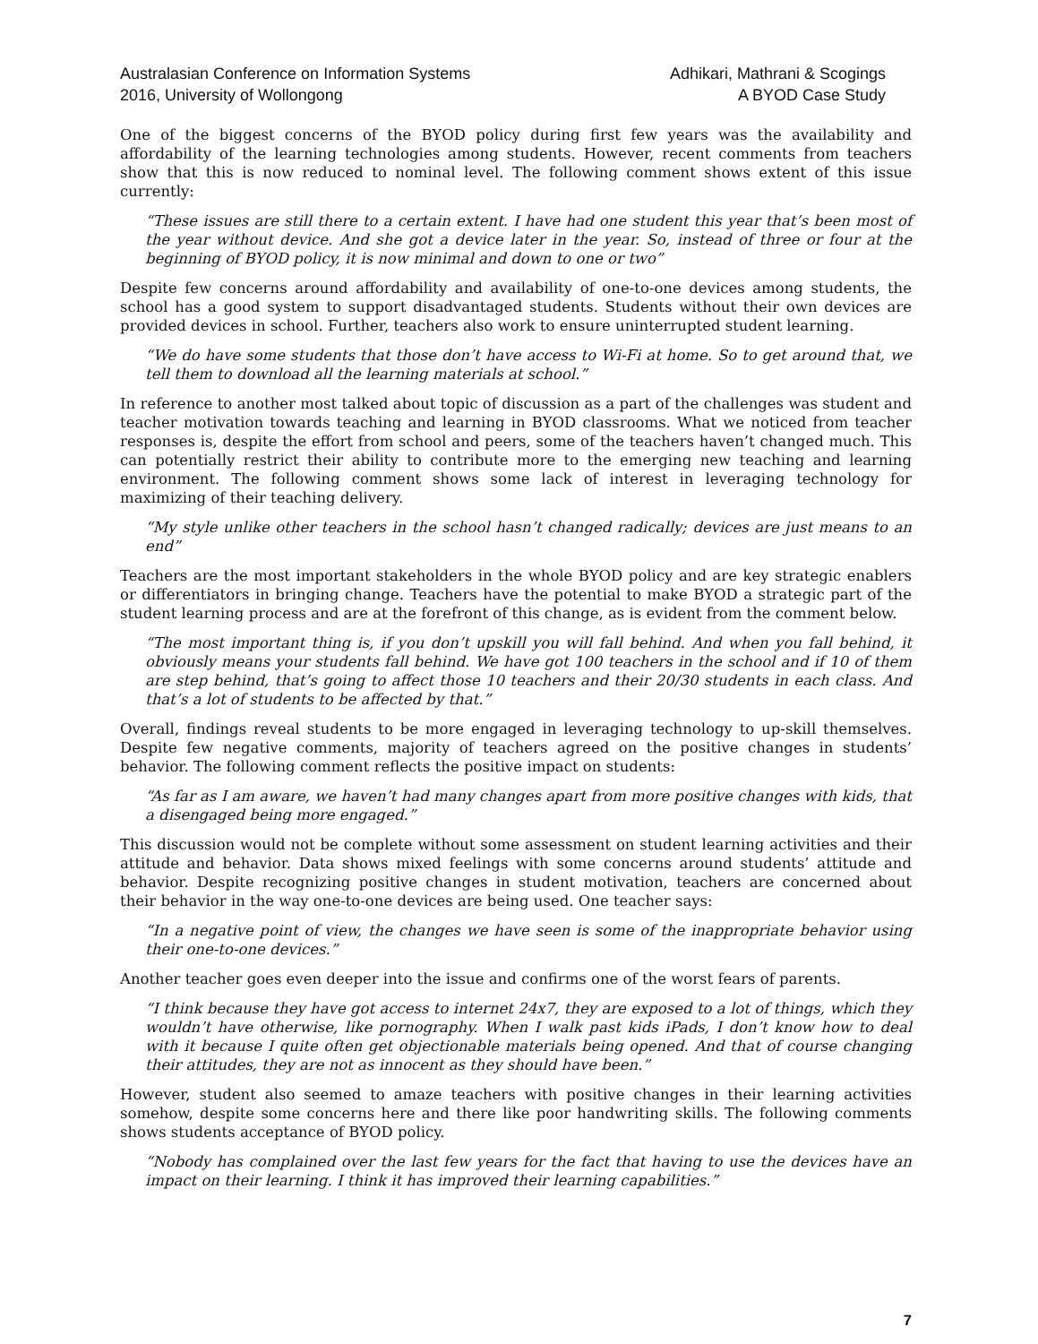Australasian Conference on Information Systems
2016, University of Wollongong
Adhikari, Mathrani & Scogings
A BYOD Case Study
One of the biggest concerns of the BYOD policy during first few years was the availability and affordability of the learning technologies among students. However, recent comments from teachers show that this is now reduced to nominal level. The following comment shows extent of this issue currently:
“These issues are still there to a certain extent. I have had one student this year that’s been most of the year without device. And she got a device later in the year. So, instead of three or four at the beginning of BYOD policy, it is now minimal and down to one or two”
Despite few concerns around affordability and availability of one-to-one devices among students, the school has a good system to support disadvantaged students. Students without their own devices are provided devices in school. Further, teachers also work to ensure uninterrupted student learning.
“We do have some students that those don’t have access to Wi-Fi at home. So to get around that, we tell them to download all the learning materials at school.”
In reference to another most talked about topic of discussion as a part of the challenges was student and teacher motivation towards teaching and learning in BYOD classrooms. What we noticed from teacher responses is, despite the effort from school and peers, some of the teachers haven’t changed much. This can potentially restrict their ability to contribute more to the emerging new teaching and learning environment. The following comment shows some lack of interest in leveraging technology for maximizing of their teaching delivery.
“My style unlike other teachers in the school hasn’t changed radically; devices are just means to an end”
Teachers are the most important stakeholders in the whole BYOD policy and are key strategic enablers or differentiators in bringing change. Teachers have the potential to make BYOD a strategic part of the student learning process and are at the forefront of this change, as is evident from the comment below.
“The most important thing is, if you don’t upskill you will fall behind. And when you fall behind, it obviously means your students fall behind. We have got 100 teachers in the school and if 10 of them are step behind, that’s going to affect those 10 teachers and their 20/30 students in each class. And that’s a lot of students to be affected by that.”
Overall, findings reveal students to be more engaged in leveraging technology to up-skill themselves. Despite few negative comments, majority of teachers agreed on the positive changes in students’ behavior. The following comment reflects the positive impact on students:
“As far as I am aware, we haven’t had many changes apart from more positive changes with kids, that a disengaged being more engaged.”
This discussion would not be complete without some assessment on student learning activities and their attitude and behavior. Data shows mixed feelings with some concerns around students’ attitude and behavior. Despite recognizing positive changes in student motivation, teachers are concerned about their behavior in the way one-to-one devices are being used. One teacher says:
“In a negative point of view, the changes we have seen is some of the inappropriate behavior using their one-to-one devices.”
Another teacher goes even deeper into the issue and confirms one of the worst fears of parents.
“I think because they have got access to internet 24x7, they are exposed to a lot of things, which they wouldn’t have otherwise, like pornography. When I walk past kids iPads, I don’t know how to deal with it because I quite often get objectionable materials being opened. And that of course changing their attitudes, they are not as innocent as they should have been.”
However, student also seemed to amaze teachers with positive changes in their learning activities somehow, despite some concerns here and there like poor handwriting skills. The following comments shows students acceptance of BYOD policy.
“Nobody has complained over the last few years for the fact that having to use the devices have an impact on their learning. I think it has improved their learning capabilities.”
7